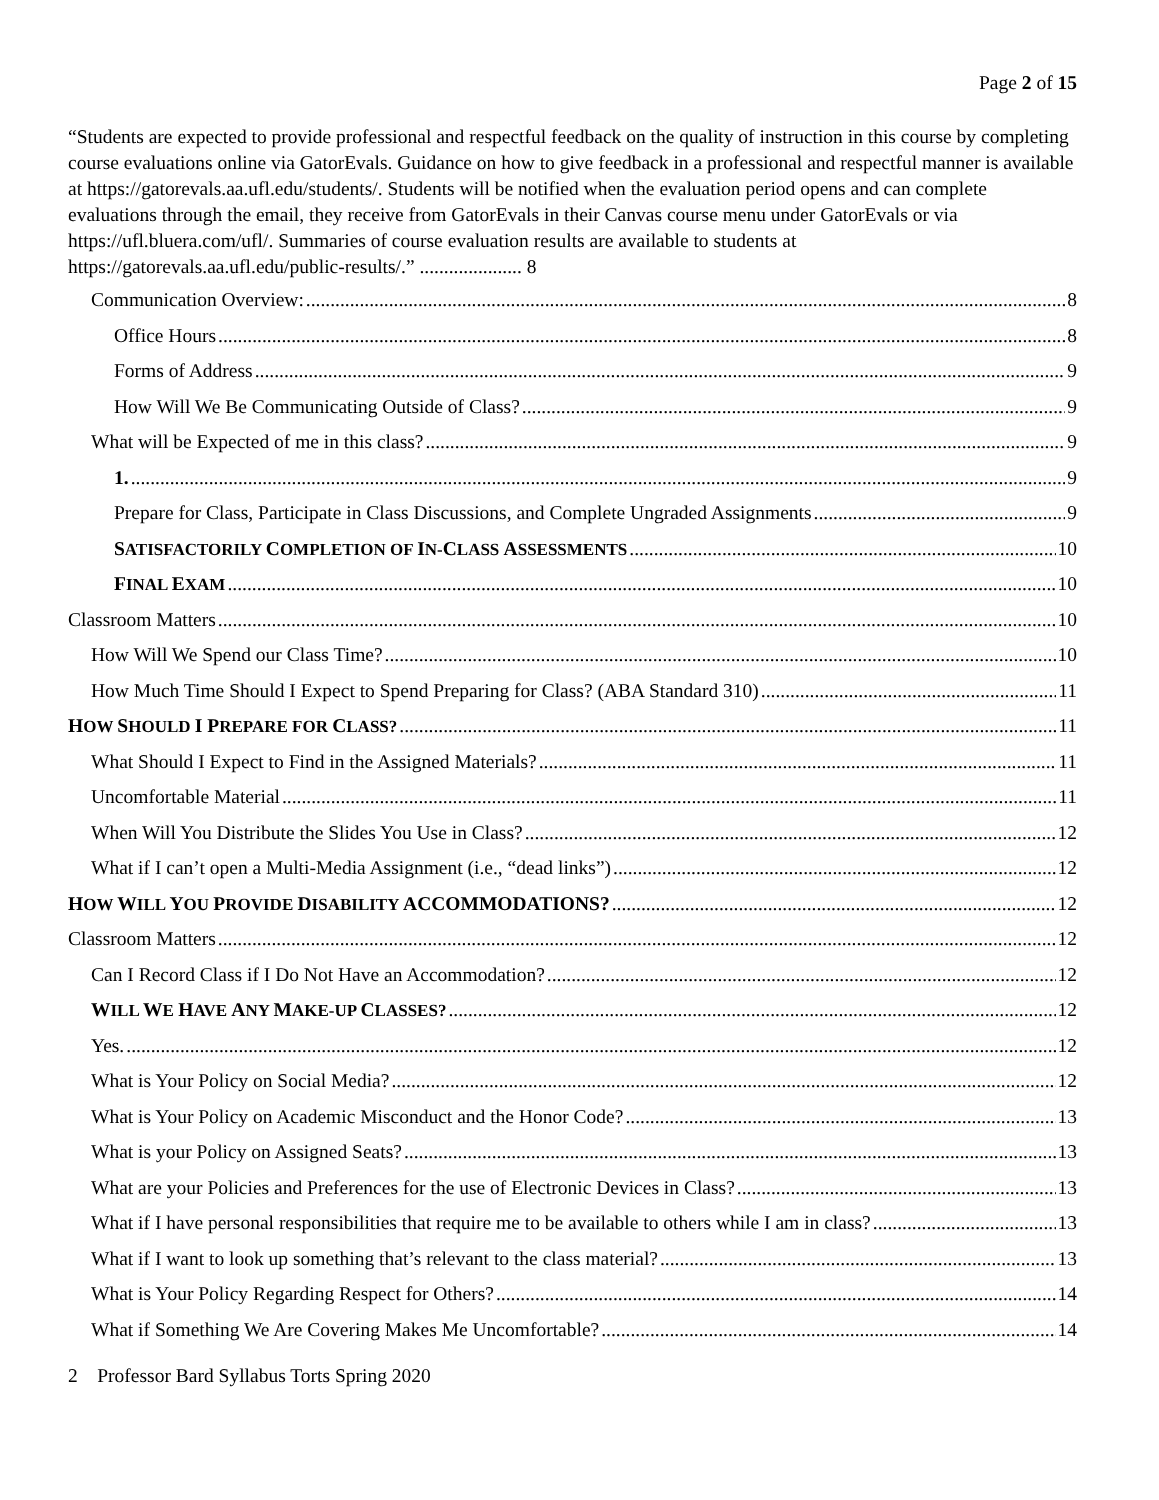Page 2 of 15
“Students are expected to provide professional and respectful feedback on the quality of instruction in this course by completing course evaluations online via GatorEvals. Guidance on how to give feedback in a professional and respectful manner is available at https://gatorevals.aa.ufl.edu/students/. Students will be notified when the evaluation period opens and can complete evaluations through the email, they receive from GatorEvals in their Canvas course menu under GatorEvals or via https://ufl.bluera.com/ufl/. Summaries of course evaluation results are available to students at https://gatorevals.aa.ufl.edu/public-results/.” ..................... 8
Communication Overview: 8
Office Hours 8
Forms of Address 9
How Will We Be Communicating Outside of Class? 9
What will be Expected of me in this class? 9
1. 9
Prepare for Class, Participate in Class Discussions, and Complete Ungraded Assignments 9
SATISFACTORILY COMPLETION OF IN-CLASS ASSESSMENTS 10
FINAL EXAM 10
Classroom Matters 10
How Will We Spend our Class Time? 10
How Much Time Should I Expect to Spend Preparing for Class? (ABA Standard 310) 11
HOW SHOULD I PREPARE FOR CLASS? 11
What Should I Expect to Find in the Assigned Materials? 11
Uncomfortable Material 11
When Will You Distribute the Slides You Use in Class? 12
What if I can’t open a Multi-Media Assignment (i.e., “dead links”) 12
HOW WILL YOU PROVIDE DISABILITY ACCOMMODATIONS? 12
Classroom Matters 12
Can I Record Class if I Do Not Have an Accommodation? 12
WILL WE HAVE ANY MAKE-UP CLASSES? 12
Yes. 12
What is Your Policy on Social Media? 12
What is Your Policy on Academic Misconduct and the Honor Code? 13
What is your Policy on Assigned Seats? 13
What are your Policies and Preferences for the use of Electronic Devices in Class? 13
What if I have personal responsibilities that require me to be available to others while I am in class? 13
What if I want to look up something that’s relevant to the class material? 13
What is Your Policy Regarding Respect for Others? 14
What if Something We Are Covering Makes Me Uncomfortable? 14
2 Professor Bard Syllabus Torts Spring 2020